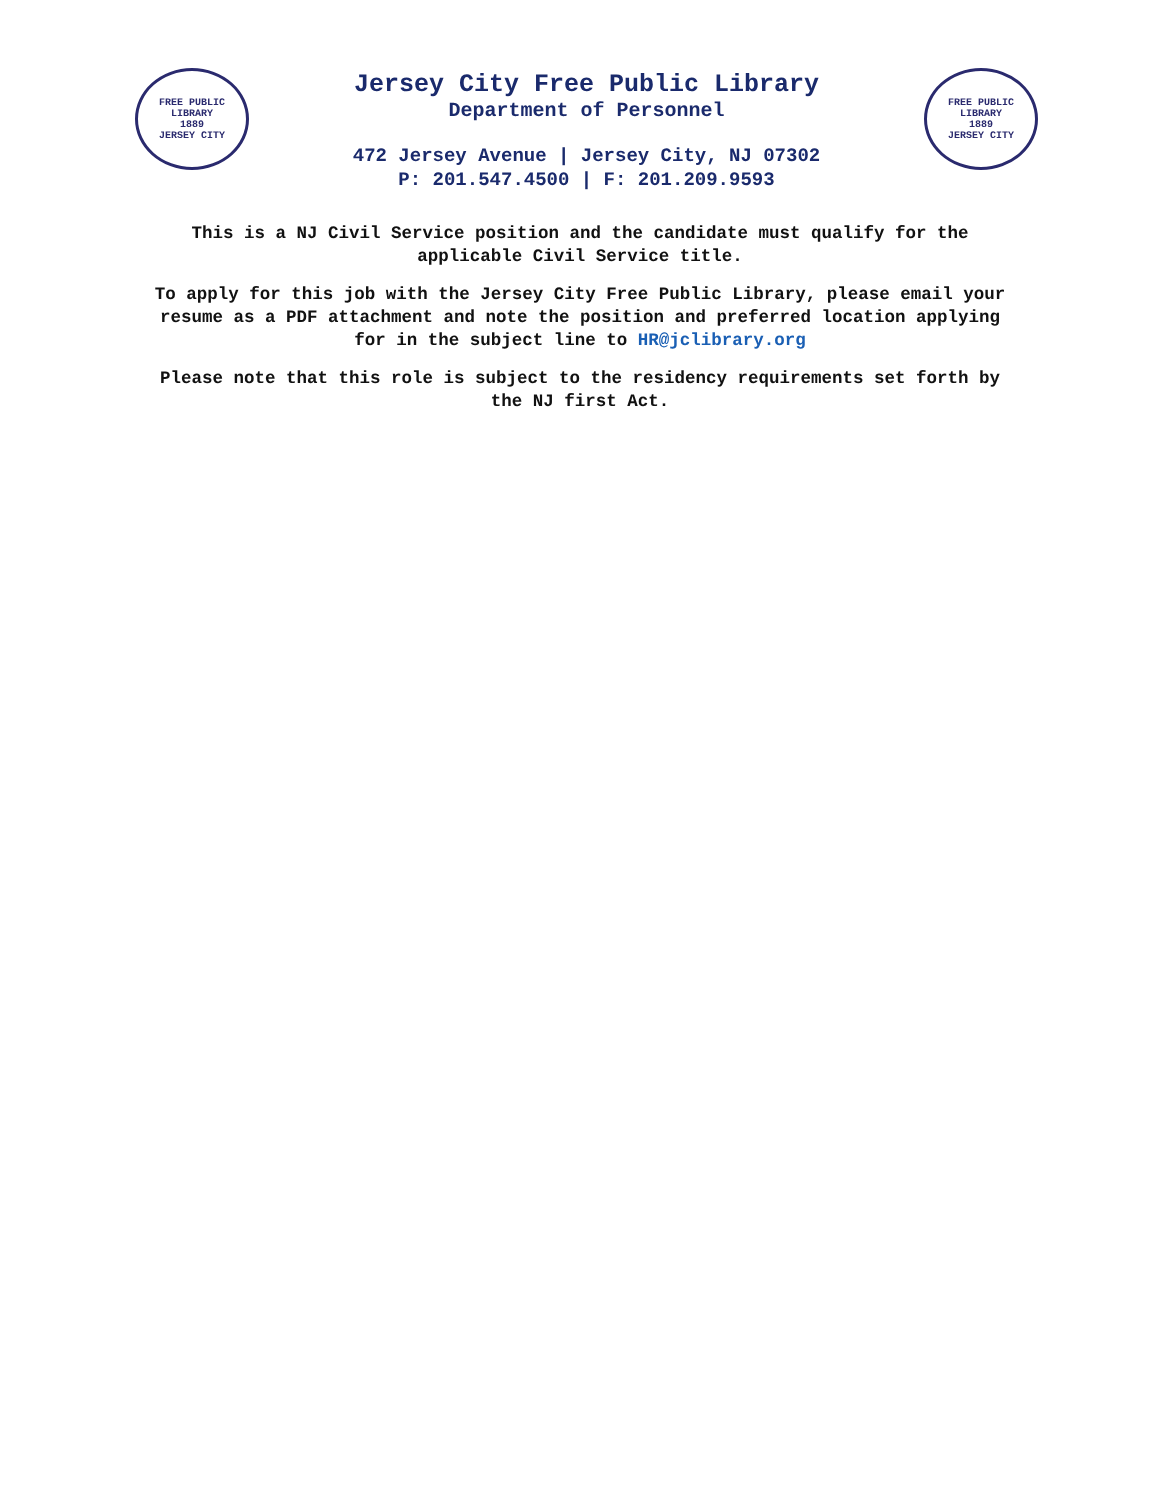FREE PUBLIC LIBRARY
1889
JERSEY CITY
Jersey City Free Public Library
Department of Personnel
472 Jersey Avenue | Jersey City, NJ 07302
P: 201.547.4500 | F: 201.209.9593
FREE PUBLIC LIBRARY
1889
JERSEY CITY
This is a NJ Civil Service position and the candidate must qualify for the applicable Civil Service title.
To apply for this job with the Jersey City Free Public Library, please email your resume as a PDF attachment and note the position and preferred location applying for in the subject line to HR@jclibrary.org
Please note that this role is subject to the residency requirements set forth by the NJ first Act.